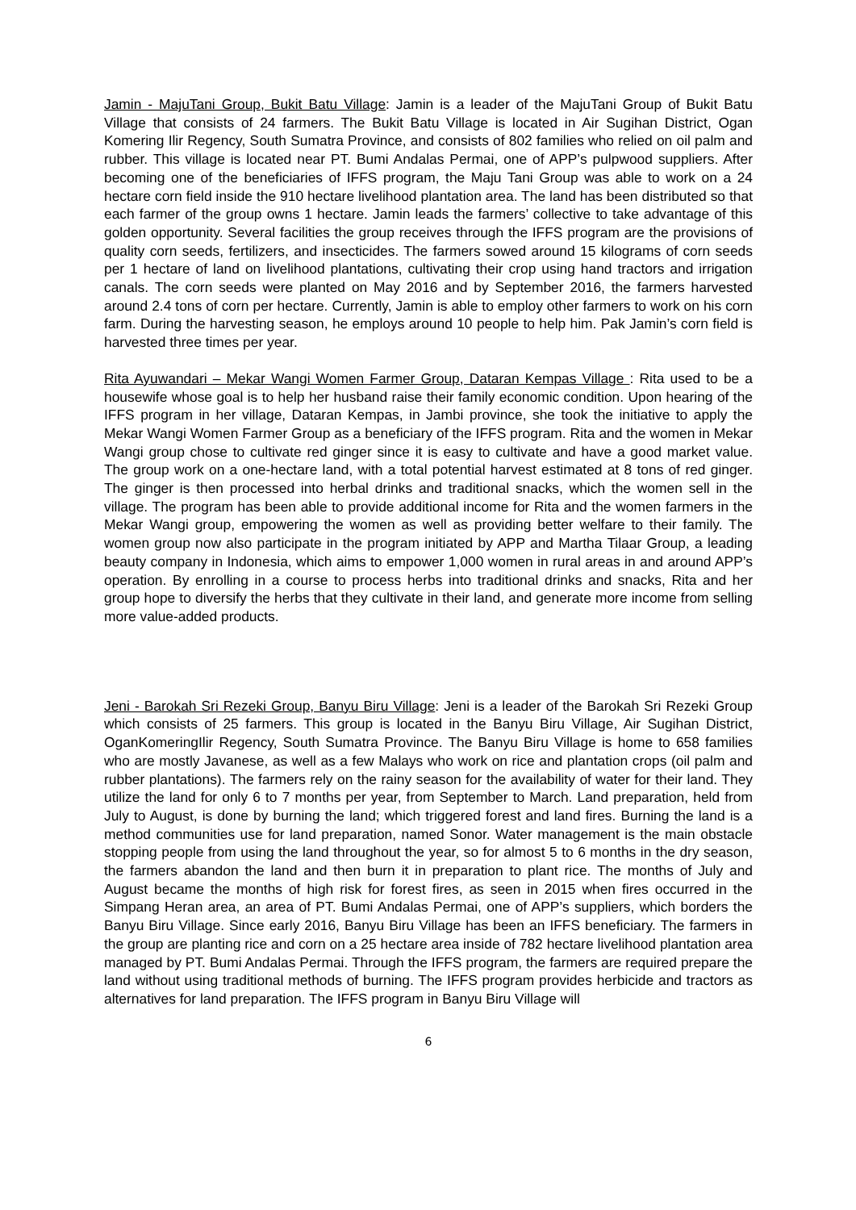Jamin - MajuTani Group, Bukit Batu Village: Jamin is a leader of the MajuTani Group of Bukit Batu Village that consists of 24 farmers. The Bukit Batu Village is located in Air Sugihan District, Ogan Komering Ilir Regency, South Sumatra Province, and consists of 802 families who relied on oil palm and rubber. This village is located near PT. Bumi Andalas Permai, one of APP’s pulpwood suppliers. After becoming one of the beneficiaries of IFFS program, the Maju Tani Group was able to work on a 24 hectare corn field inside the 910 hectare livelihood plantation area. The land has been distributed so that each farmer of the group owns 1 hectare. Jamin leads the farmers’ collective to take advantage of this golden opportunity. Several facilities the group receives through the IFFS program are the provisions of quality corn seeds, fertilizers, and insecticides. The farmers sowed around 15 kilograms of corn seeds per 1 hectare of land on livelihood plantations, cultivating their crop using hand tractors and irrigation canals. The corn seeds were planted on May 2016 and by September 2016, the farmers harvested around 2.4 tons of corn per hectare. Currently, Jamin is able to employ other farmers to work on his corn farm. During the harvesting season, he employs around 10 people to help him. Pak Jamin’s corn field is harvested three times per year.
Rita Ayuwandari – Mekar Wangi Women Farmer Group, Dataran Kempas Village : Rita used to be a housewife whose goal is to help her husband raise their family economic condition. Upon hearing of the IFFS program in her village, Dataran Kempas, in Jambi province, she took the initiative to apply the Mekar Wangi Women Farmer Group as a beneficiary of the IFFS program. Rita and the women in Mekar Wangi group chose to cultivate red ginger since it is easy to cultivate and have a good market value. The group work on a one-hectare land, with a total potential harvest estimated at 8 tons of red ginger. The ginger is then processed into herbal drinks and traditional snacks, which the women sell in the village. The program has been able to provide additional income for Rita and the women farmers in the Mekar Wangi group, empowering the women as well as providing better welfare to their family. The women group now also participate in the program initiated by APP and Martha Tilaar Group, a leading beauty company in Indonesia, which aims to empower 1,000 women in rural areas in and around APP’s operation. By enrolling in a course to process herbs into traditional drinks and snacks, Rita and her group hope to diversify the herbs that they cultivate in their land, and generate more income from selling more value-added products.
Jeni - Barokah Sri Rezeki Group, Banyu Biru Village: Jeni is a leader of the Barokah Sri Rezeki Group which consists of 25 farmers. This group is located in the Banyu Biru Village, Air Sugihan District, OganKomeringIlir Regency, South Sumatra Province. The Banyu Biru Village is home to 658 families who are mostly Javanese, as well as a few Malays who work on rice and plantation crops (oil palm and rubber plantations). The farmers rely on the rainy season for the availability of water for their land. They utilize the land for only 6 to 7 months per year, from September to March. Land preparation, held from July to August, is done by burning the land; which triggered forest and land fires. Burning the land is a method communities use for land preparation, named Sonor. Water management is the main obstacle stopping people from using the land throughout the year, so for almost 5 to 6 months in the dry season, the farmers abandon the land and then burn it in preparation to plant rice. The months of July and August became the months of high risk for forest fires, as seen in 2015 when fires occurred in the Simpang Heran area, an area of PT. Bumi Andalas Permai, one of APP’s suppliers, which borders the Banyu Biru Village. Since early 2016, Banyu Biru Village has been an IFFS beneficiary. The farmers in the group are planting rice and corn on a 25 hectare area inside of 782 hectare livelihood plantation area managed by PT. Bumi Andalas Permai. Through the IFFS program, the farmers are required prepare the land without using traditional methods of burning. The IFFS program provides herbicide and tractors as alternatives for land preparation. The IFFS program in Banyu Biru Village will
6